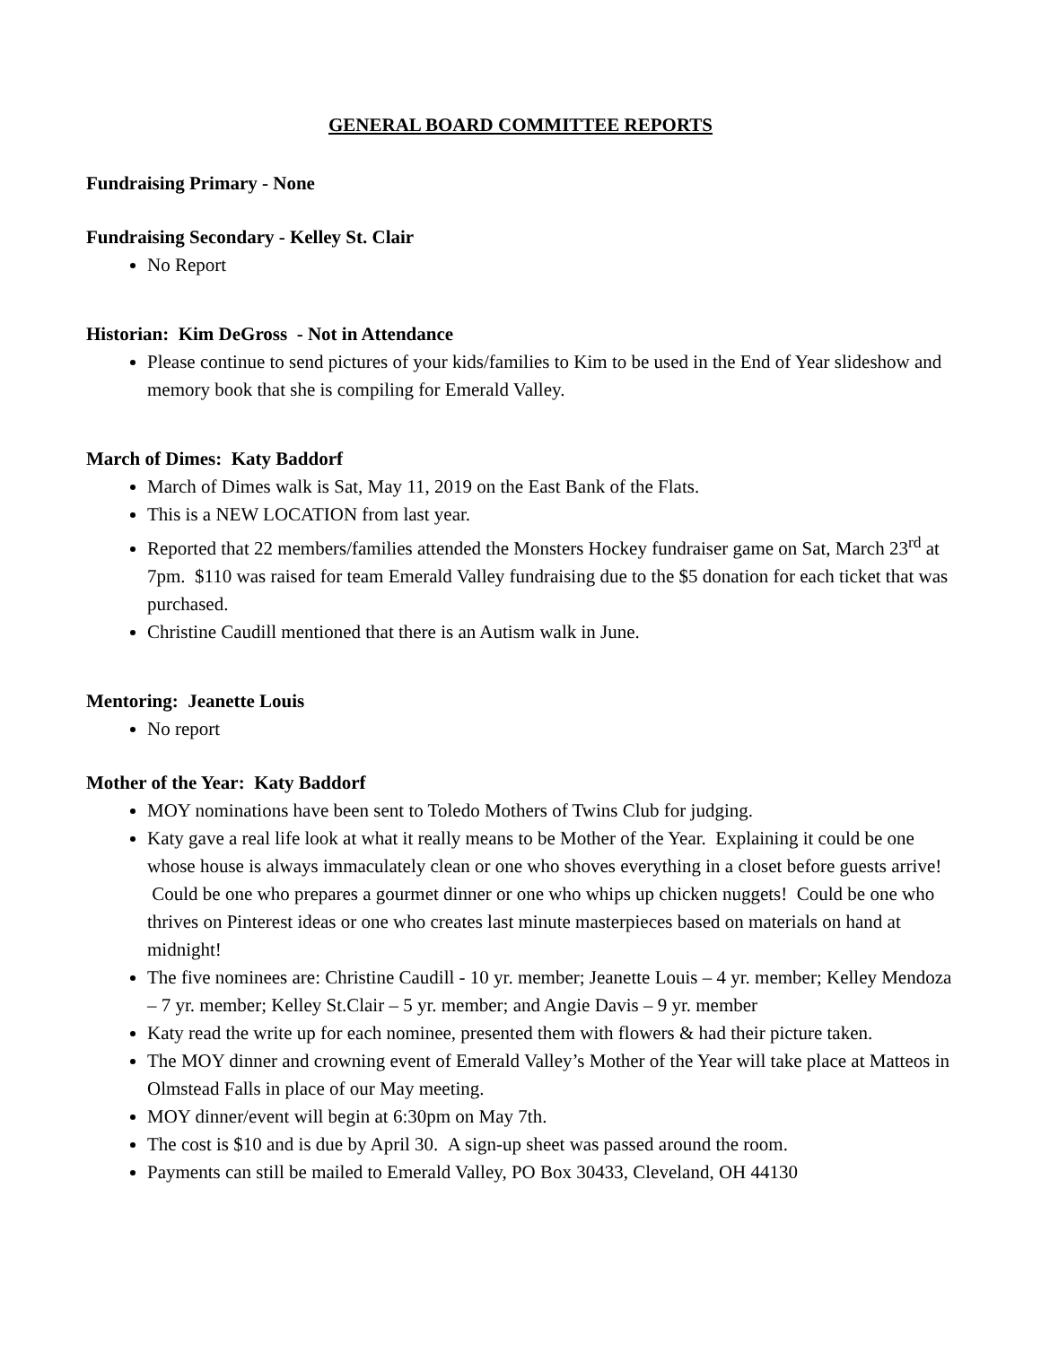GENERAL BOARD COMMITTEE REPORTS
Fundraising Primary - None
Fundraising Secondary - Kelley St. Clair
No Report
Historian: Kim DeGross - Not in Attendance
Please continue to send pictures of your kids/families to Kim to be used in the End of Year slideshow and memory book that she is compiling for Emerald Valley.
March of Dimes: Katy Baddorf
March of Dimes walk is Sat, May 11, 2019 on the East Bank of the Flats.
This is a NEW LOCATION from last year.
Reported that 22 members/families attended the Monsters Hockey fundraiser game on Sat, March 23<sup>rd</sup> at 7pm. $110 was raised for team Emerald Valley fundraising due to the $5 donation for each ticket that was purchased.
Christine Caudill mentioned that there is an Autism walk in June.
Mentoring: Jeanette Louis
No report
Mother of the Year: Katy Baddorf
MOY nominations have been sent to Toledo Mothers of Twins Club for judging.
Katy gave a real life look at what it really means to be Mother of the Year. Explaining it could be one whose house is always immaculately clean or one who shoves everything in a closet before guests arrive! Could be one who prepares a gourmet dinner or one who whips up chicken nuggets! Could be one who thrives on Pinterest ideas or one who creates last minute masterpieces based on materials on hand at midnight!
The five nominees are: Christine Caudill - 10 yr. member; Jeanette Louis – 4 yr. member; Kelley Mendoza – 7 yr. member; Kelley St.Clair – 5 yr. member; and Angie Davis – 9 yr. member
Katy read the write up for each nominee, presented them with flowers & had their picture taken.
The MOY dinner and crowning event of Emerald Valley’s Mother of the Year will take place at Matteos in Olmstead Falls in place of our May meeting.
MOY dinner/event will begin at 6:30pm on May 7th.
The cost is $10 and is due by April 30. A sign-up sheet was passed around the room.
Payments can still be mailed to Emerald Valley, PO Box 30433, Cleveland, OH 44130